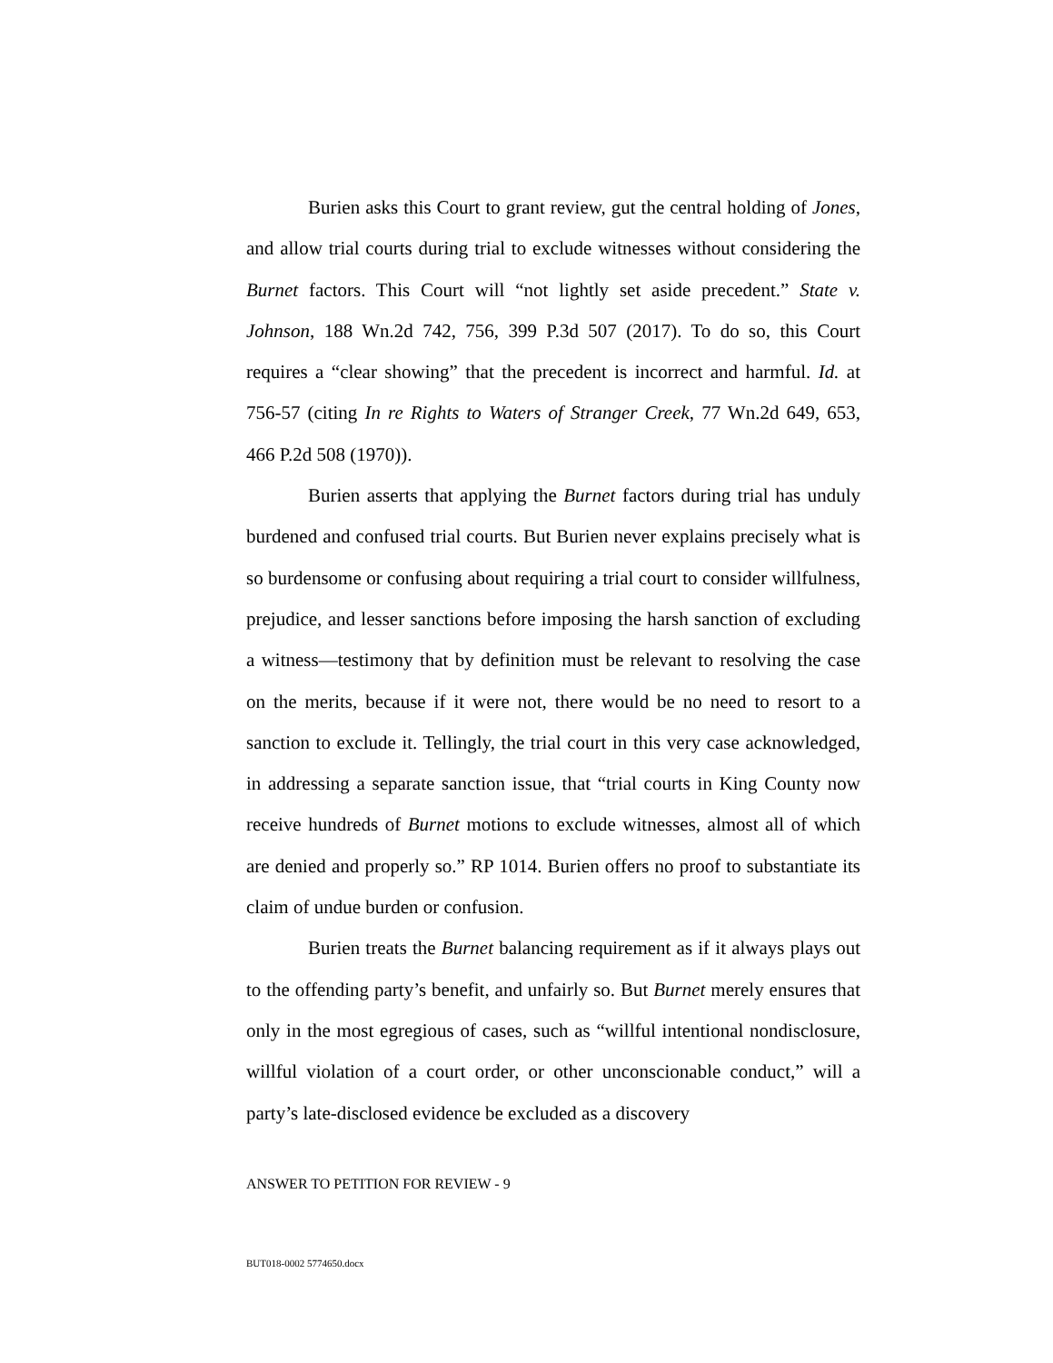Burien asks this Court to grant review, gut the central holding of Jones, and allow trial courts during trial to exclude witnesses without considering the Burnet factors. This Court will “not lightly set aside precedent.” State v. Johnson, 188 Wn.2d 742, 756, 399 P.3d 507 (2017). To do so, this Court requires a “clear showing” that the precedent is incorrect and harmful. Id. at 756-57 (citing In re Rights to Waters of Stranger Creek, 77 Wn.2d 649, 653, 466 P.2d 508 (1970)).
Burien asserts that applying the Burnet factors during trial has unduly burdened and confused trial courts. But Burien never explains precisely what is so burdensome or confusing about requiring a trial court to consider willfulness, prejudice, and lesser sanctions before imposing the harsh sanction of excluding a witness—testimony that by definition must be relevant to resolving the case on the merits, because if it were not, there would be no need to resort to a sanction to exclude it. Tellingly, the trial court in this very case acknowledged, in addressing a separate sanction issue, that “trial courts in King County now receive hundreds of Burnet motions to exclude witnesses, almost all of which are denied and properly so.” RP 1014. Burien offers no proof to substantiate its claim of undue burden or confusion.
Burien treats the Burnet balancing requirement as if it always plays out to the offending party’s benefit, and unfairly so. But Burnet merely ensures that only in the most egregious of cases, such as “willful intentional nondisclosure, willful violation of a court order, or other unconscionable conduct,” will a party’s late-disclosed evidence be excluded as a discovery
ANSWER TO PETITION FOR REVIEW - 9
BUT018-0002 5774650.docx